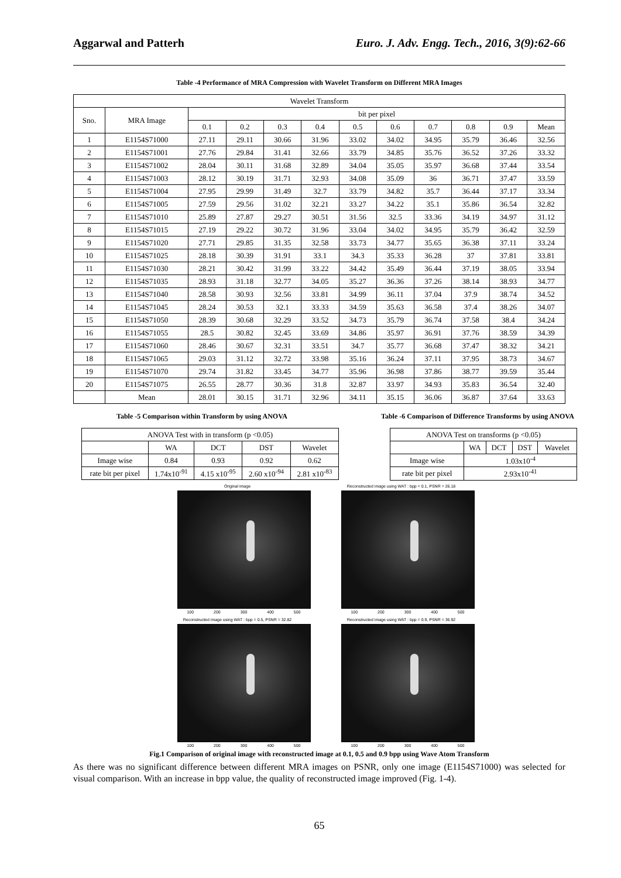Aggarwal and Patterh Euro. J. Adv. Engg. Tech., 2016, 3(9):62-66
Table -4 Performance of MRA Compression with Wavelet Transform on Different MRA Images
| Wavelet Transform | | | | | | | | | | | |
| --- | --- | --- | --- | --- | --- | --- | --- | --- | --- | --- | --- |
| Sno. | MRA Image | bit per pixel | | | | | | | | | |
| | | 0.1 | 0.2 | 0.3 | 0.4 | 0.5 | 0.6 | 0.7 | 0.8 | 0.9 | Mean |
| 1 | E1154S71000 | 27.11 | 29.11 | 30.66 | 31.96 | 33.02 | 34.02 | 34.95 | 35.79 | 36.46 | 32.56 |
| 2 | E1154S71001 | 27.76 | 29.84 | 31.41 | 32.66 | 33.79 | 34.85 | 35.76 | 36.52 | 37.26 | 33.32 |
| 3 | E1154S71002 | 28.04 | 30.11 | 31.68 | 32.89 | 34.04 | 35.05 | 35.97 | 36.68 | 37.44 | 33.54 |
| 4 | E1154S71003 | 28.12 | 30.19 | 31.71 | 32.93 | 34.08 | 35.09 | 36 | 36.71 | 37.47 | 33.59 |
| 5 | E1154S71004 | 27.95 | 29.99 | 31.49 | 32.7 | 33.79 | 34.82 | 35.7 | 36.44 | 37.17 | 33.34 |
| 6 | E1154S71005 | 27.59 | 29.56 | 31.02 | 32.21 | 33.27 | 34.22 | 35.1 | 35.86 | 36.54 | 32.82 |
| 7 | E1154S71010 | 25.89 | 27.87 | 29.27 | 30.51 | 31.56 | 32.5 | 33.36 | 34.19 | 34.97 | 31.12 |
| 8 | E1154S71015 | 27.19 | 29.22 | 30.72 | 31.96 | 33.04 | 34.02 | 34.95 | 35.79 | 36.42 | 32.59 |
| 9 | E1154S71020 | 27.71 | 29.85 | 31.35 | 32.58 | 33.73 | 34.77 | 35.65 | 36.38 | 37.11 | 33.24 |
| 10 | E1154S71025 | 28.18 | 30.39 | 31.91 | 33.1 | 34.3 | 35.33 | 36.28 | 37 | 37.81 | 33.81 |
| 11 | E1154S71030 | 28.21 | 30.42 | 31.99 | 33.22 | 34.42 | 35.49 | 36.44 | 37.19 | 38.05 | 33.94 |
| 12 | E1154S71035 | 28.93 | 31.18 | 32.77 | 34.05 | 35.27 | 36.36 | 37.26 | 38.14 | 38.93 | 34.77 |
| 13 | E1154S71040 | 28.58 | 30.93 | 32.56 | 33.81 | 34.99 | 36.11 | 37.04 | 37.9 | 38.74 | 34.52 |
| 14 | E1154S71045 | 28.24 | 30.53 | 32.1 | 33.33 | 34.59 | 35.63 | 36.58 | 37.4 | 38.26 | 34.07 |
| 15 | E1154S71050 | 28.39 | 30.68 | 32.29 | 33.52 | 34.73 | 35.79 | 36.74 | 37.58 | 38.4 | 34.24 |
| 16 | E1154S71055 | 28.5 | 30.82 | 32.45 | 33.69 | 34.86 | 35.97 | 36.91 | 37.76 | 38.59 | 34.39 |
| 17 | E1154S71060 | 28.46 | 30.67 | 32.31 | 33.51 | 34.7 | 35.77 | 36.68 | 37.47 | 38.32 | 34.21 |
| 18 | E1154S71065 | 29.03 | 31.12 | 32.72 | 33.98 | 35.16 | 36.24 | 37.11 | 37.95 | 38.73 | 34.67 |
| 19 | E1154S71070 | 29.74 | 31.82 | 33.45 | 34.77 | 35.96 | 36.98 | 37.86 | 38.77 | 39.59 | 35.44 |
| 20 | E1154S71075 | 26.55 | 28.77 | 30.36 | 31.8 | 32.87 | 33.97 | 34.93 | 35.83 | 36.54 | 32.40 |
| | Mean | 28.01 | 30.15 | 31.71 | 32.96 | 34.11 | 35.15 | 36.06 | 36.87 | 37.64 | 33.63 |
Table -5 Comparison within Transform by using ANOVA
| ANOVA Test with in transform (p <0.05) | | | | |
| --- | --- | --- | --- | --- |
| | WA | DCT | DST | Wavelet |
| Image wise | 0.84 | 0.93 | 0.92 | 0.62 |
| rate bit per pixel | 1.74x10<sup>-91</sup> | 4.15 x10<sup>-95</sup> | 2.60 x10<sup>-94</sup> | 2.81 x10<sup>-83</sup> |
Table -6 Comparison of Difference Transforms by using ANOVA
| ANOVA Test on transforms (p <0.05) | | | | |
| --- | --- | --- | --- | --- |
| | WA | DCT | DST | Wavelet |
| Image wise | 1.03x10<sup>-4</sup> | | | |
| rate bit per pixel | 2.93x10<sup>-41</sup> | | | |
Original image
100 200 300 400 500
Reconstructed image using WAT : bpp = 0.1, PSNR = 26.18
100 200 300 400 500
Reconstructed image using WAT : bpp = 0.5, PSNR = 32.82
100 200 300 400 500
Reconstructed image using WAT : bpp = 0.9, PSNR = 36.92
100 200 300 400 500
Fig.1 Comparison of original image with reconstructed image at 0.1, 0.5 and 0.9 bpp using Wave Atom Transform
As there was no significant difference between different MRA images on PSNR, only one image (E1154S71000) was selected for visual comparison. With an increase in bpp value, the quality of reconstructed image improved (Fig. 1-4).
65